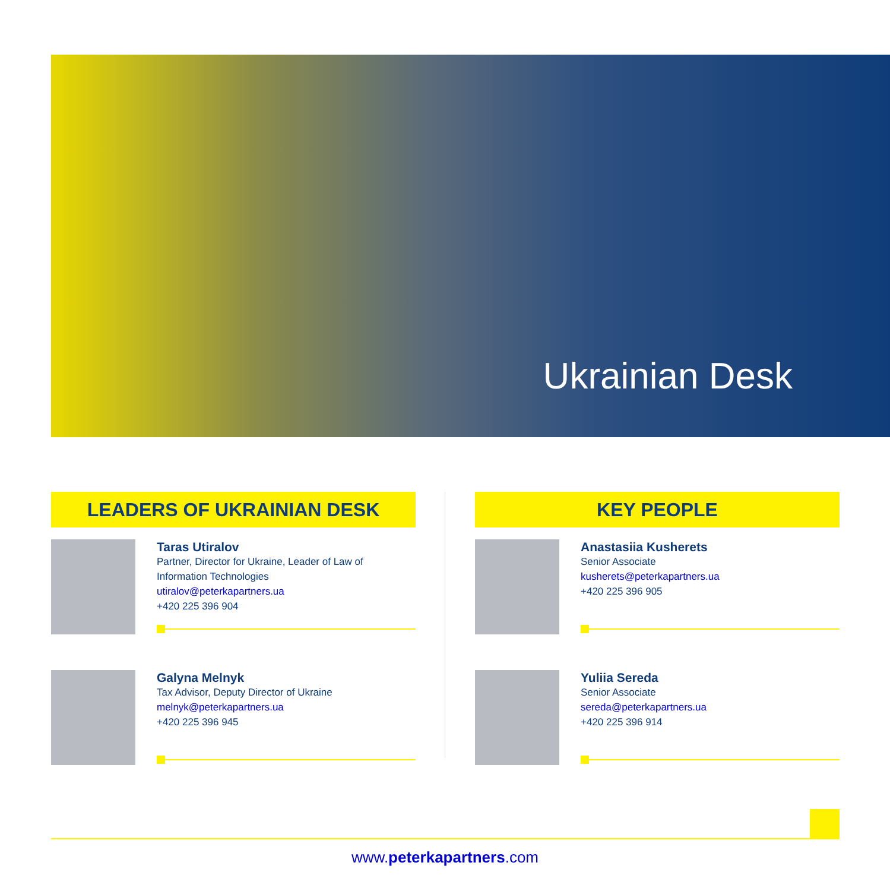Ukrainian Desk
LEADERS OF UKRAINIAN DESK
Taras Utiralov
Partner, Director for Ukraine, Leader of Law of Information Technologies
utiralov@peterkapartners.ua
+420 225 396 904
Galyna Melnyk
Tax Advisor, Deputy Director of Ukraine
melnyk@peterkapartners.ua
+420 225 396 945
KEY PEOPLE
Anastasiia Kusherets
Senior Associate
kusherets@peterkapartners.ua
+420 225 396 905
Yuliia Sereda
Senior Associate
sereda@peterkapartners.ua
+420 225 396 914
www.peterkapartners.com